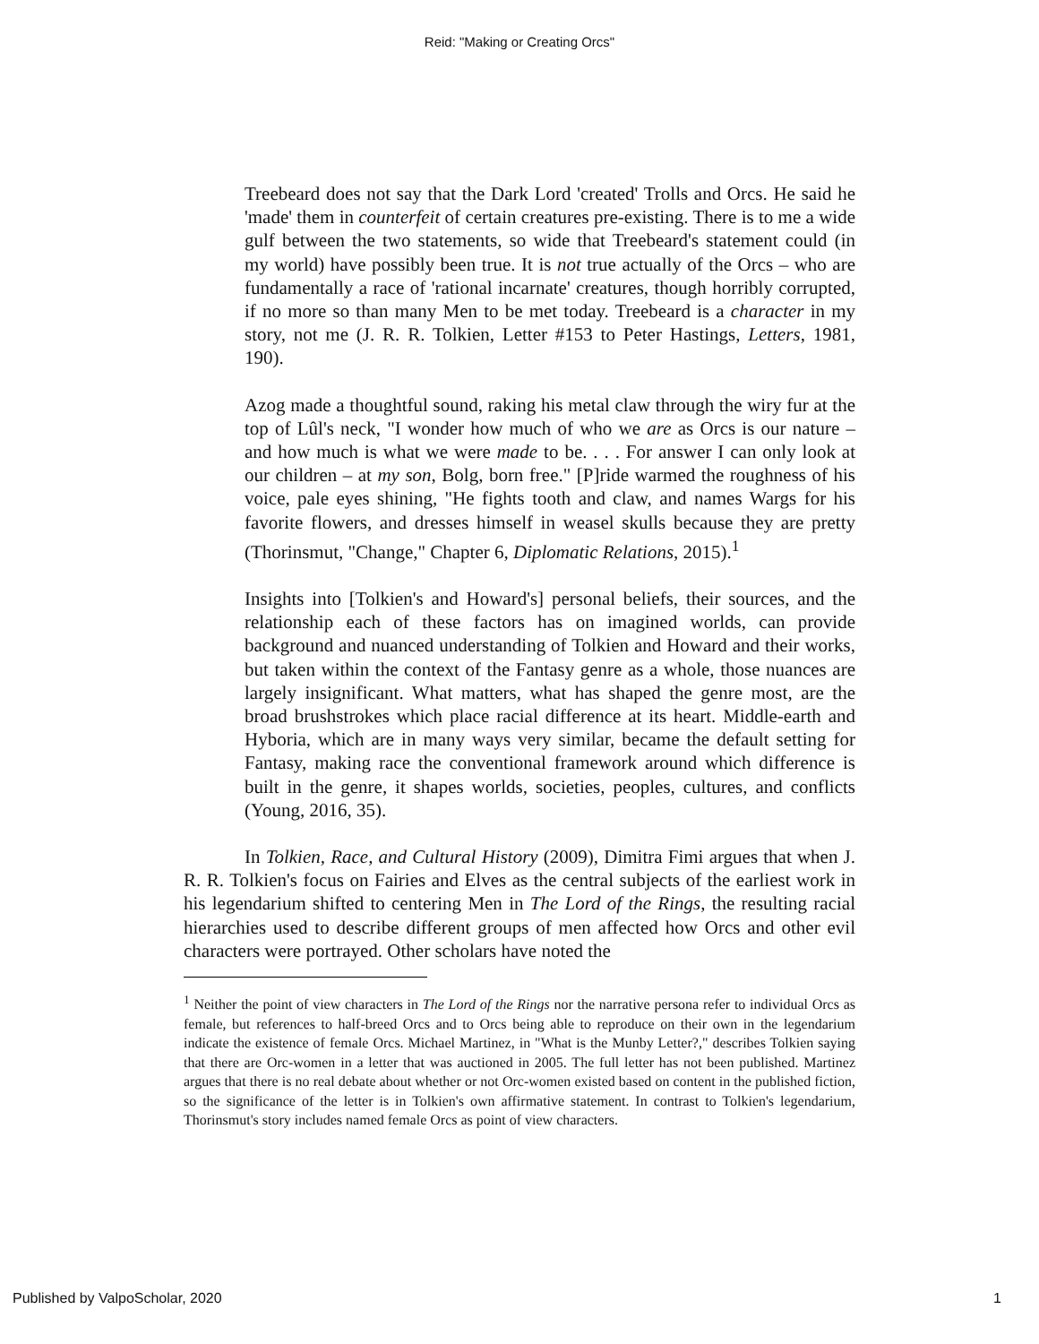Reid: "Making or Creating Orcs"
Treebeard does not say that the Dark Lord 'created' Trolls and Orcs. He said he 'made' them in counterfeit of certain creatures pre-existing. There is to me a wide gulf between the two statements, so wide that Treebeard's statement could (in my world) have possibly been true. It is not true actually of the Orcs – who are fundamentally a race of 'rational incarnate' creatures, though horribly corrupted, if no more so than many Men to be met today. Treebeard is a character in my story, not me (J. R. R. Tolkien, Letter #153 to Peter Hastings, Letters, 1981, 190).
Azog made a thoughtful sound, raking his metal claw through the wiry fur at the top of Lûl's neck, "I wonder how much of who we are as Orcs is our nature – and how much is what we were made to be. . . . For answer I can only look at our children – at my son, Bolg, born free." [P]ride warmed the roughness of his voice, pale eyes shining, "He fights tooth and claw, and names Wargs for his favorite flowers, and dresses himself in weasel skulls because they are pretty (Thorinsmut, "Change," Chapter 6, Diplomatic Relations, 2015).<sup>1</sup>
Insights into [Tolkien's and Howard's] personal beliefs, their sources, and the relationship each of these factors has on imagined worlds, can provide background and nuanced understanding of Tolkien and Howard and their works, but taken within the context of the Fantasy genre as a whole, those nuances are largely insignificant. What matters, what has shaped the genre most, are the broad brushstrokes which place racial difference at its heart. Middle-earth and Hyboria, which are in many ways very similar, became the default setting for Fantasy, making race the conventional framework around which difference is built in the genre, it shapes worlds, societies, peoples, cultures, and conflicts (Young, 2016, 35).
In Tolkien, Race, and Cultural History (2009), Dimitra Fimi argues that when J. R. R. Tolkien's focus on Fairies and Elves as the central subjects of the earliest work in his legendarium shifted to centering Men in The Lord of the Rings, the resulting racial hierarchies used to describe different groups of men affected how Orcs and other evil characters were portrayed. Other scholars have noted the
<sup>1</sup> Neither the point of view characters in The Lord of the Rings nor the narrative persona refer to individual Orcs as female, but references to half-breed Orcs and to Orcs being able to reproduce on their own in the legendarium indicate the existence of female Orcs. Michael Martinez, in "What is the Munby Letter?," describes Tolkien saying that there are Orc-women in a letter that was auctioned in 2005. The full letter has not been published. Martinez argues that there is no real debate about whether or not Orc-women existed based on content in the published fiction, so the significance of the letter is in Tolkien's own affirmative statement. In contrast to Tolkien's legendarium, Thorinsmut's story includes named female Orcs as point of view characters.
Published by ValpoScholar, 2020 1